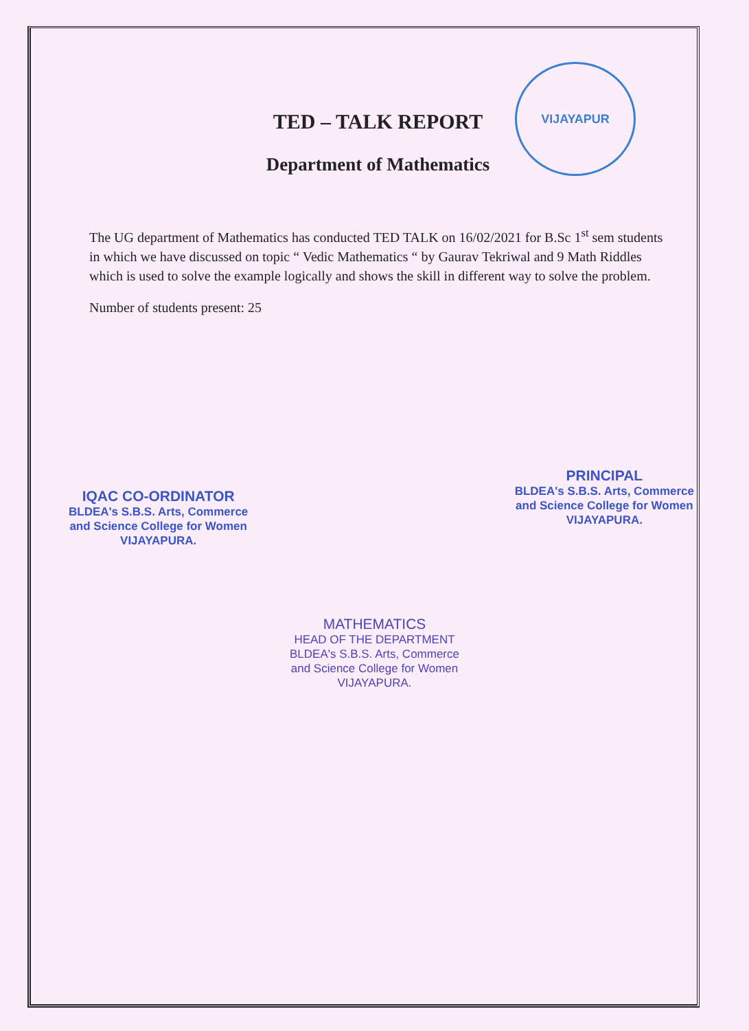VIJAYAPUR
TED – TALK REPORT
Department of Mathematics
The UG department of Mathematics has conducted TED TALK on 16/02/2021 for B.Sc 1<sup>st</sup> sem students in which we have discussed on topic “ Vedic Mathematics “ by Gaurav Tekriwal and 9 Math Riddles which is used to solve the example logically and shows the skill in different way to solve the problem.
Number of students present: 25
IQAC CO-ORDINATOR
BLDEA's S.B.S. Arts, Commerce
and Science College for Women
VIJAYAPURA.
PRINCIPAL
BLDEA's S.B.S. Arts, Commerce
and Science College for Women
VIJAYAPURA.
MATHEMATICS
HEAD OF THE DEPARTMENT
BLDEA's S.B.S. Arts, Commerce
and Science College for Women
VIJAYAPURA.